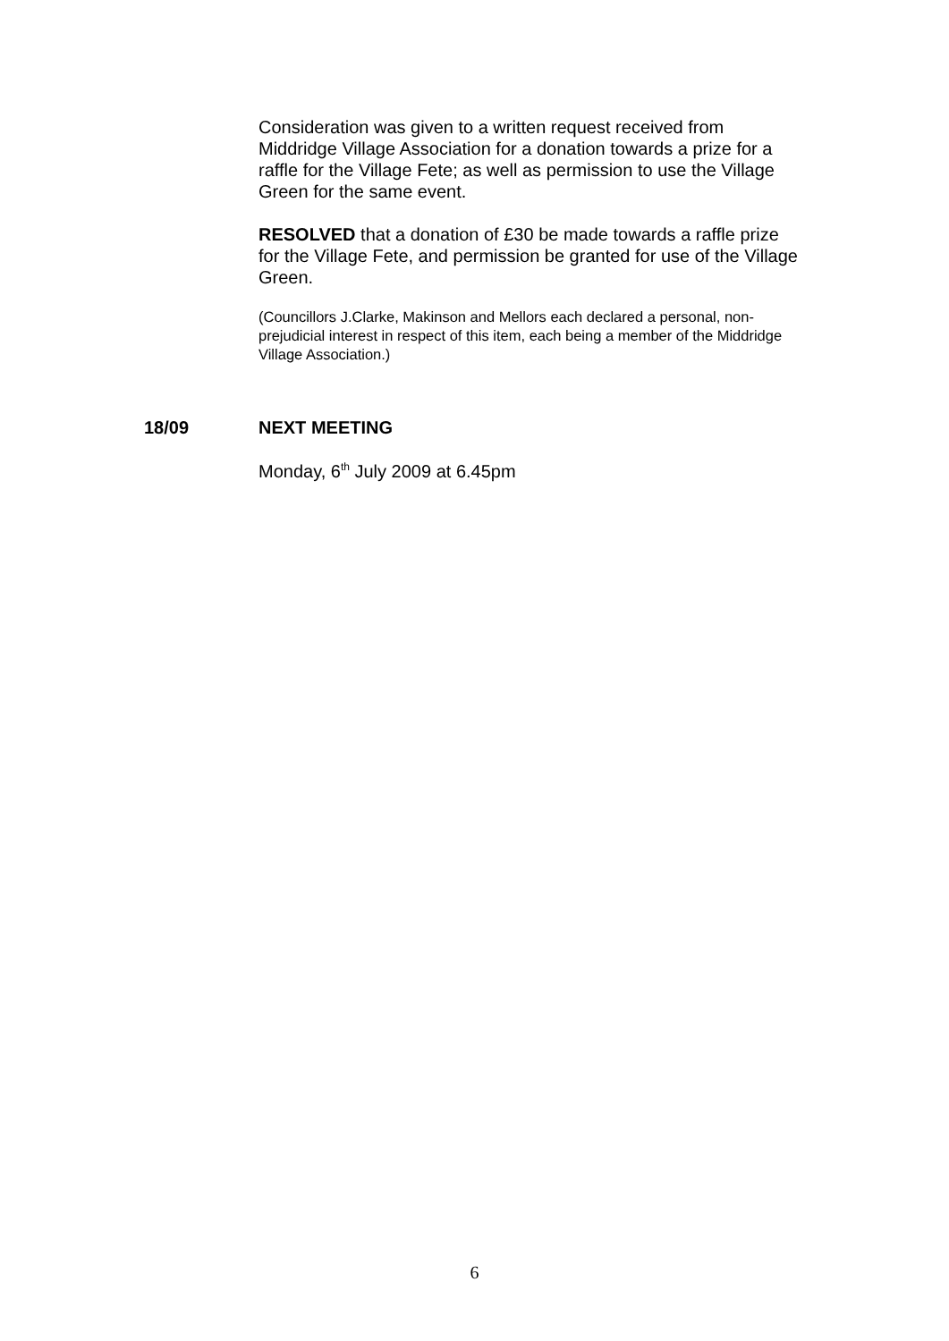Consideration was given to a written request received from Middridge Village Association for a donation towards a prize for a raffle for the Village Fete; as well as permission to use the Village Green for the same event.
RESOLVED that a donation of £30 be made towards a raffle prize for the Village Fete, and permission be granted for use of the Village Green.
(Councillors J.Clarke, Makinson and Mellors each declared a personal, non-prejudicial interest in respect of this item, each being a member of the Middridge Village Association.)
18/09 NEXT MEETING
Monday, 6<sup>th</sup> July 2009 at 6.45pm
6